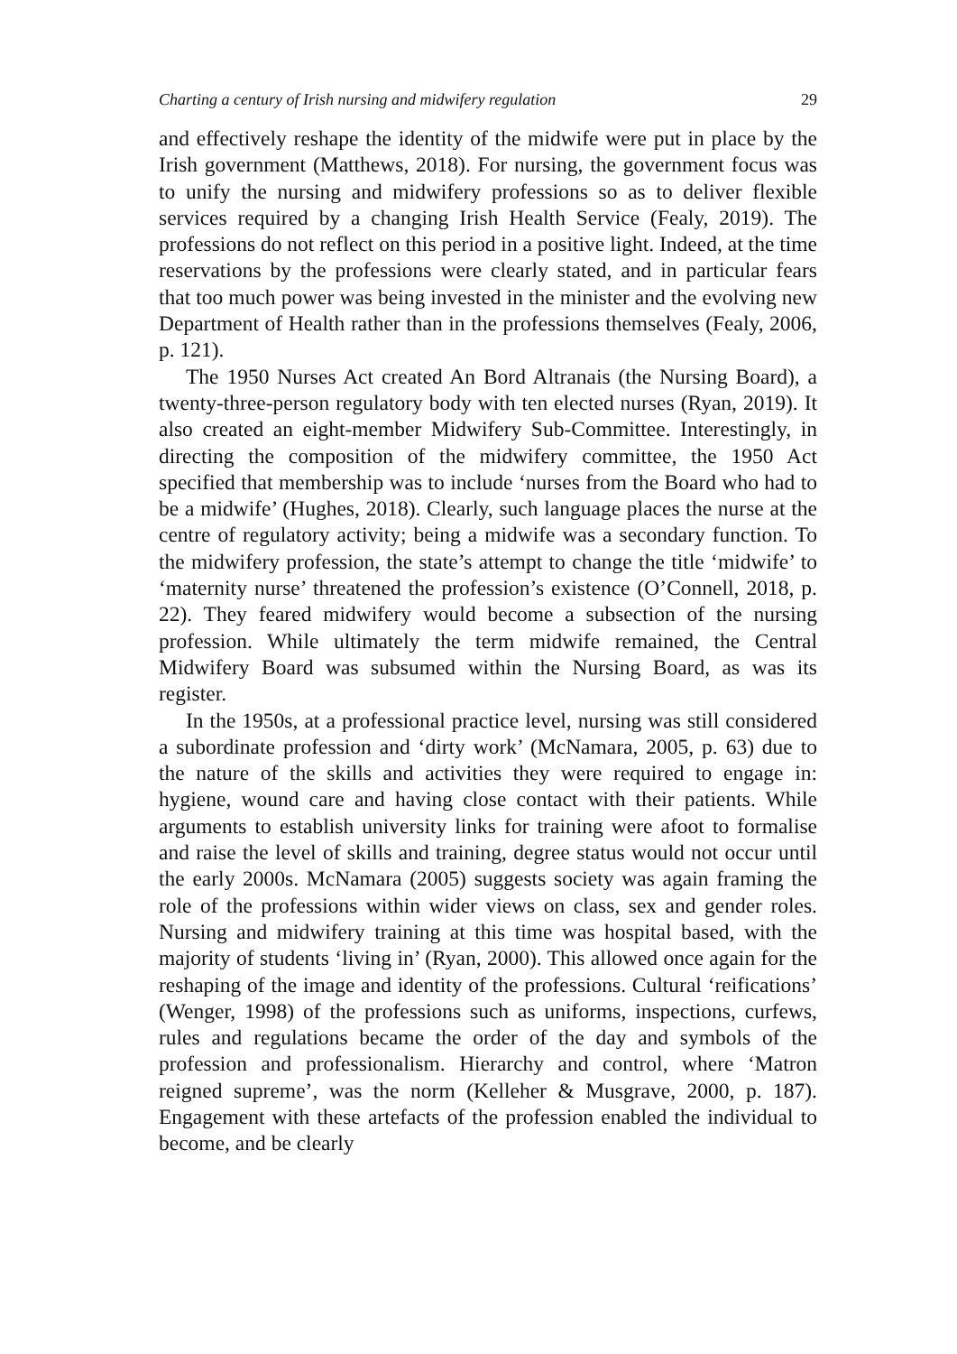Charting a century of Irish nursing and midwifery regulation 29
and effectively reshape the identity of the midwife were put in place by the Irish government (Matthews, 2018). For nursing, the government focus was to unify the nursing and midwifery professions so as to deliver flexible services required by a changing Irish Health Service (Fealy, 2019). The professions do not reflect on this period in a positive light. Indeed, at the time reservations by the professions were clearly stated, and in particular fears that too much power was being invested in the minister and the evolving new Department of Health rather than in the professions themselves (Fealy, 2006, p. 121).
The 1950 Nurses Act created An Bord Altranais (the Nursing Board), a twenty-three-person regulatory body with ten elected nurses (Ryan, 2019). It also created an eight-member Midwifery Sub-Committee. Interestingly, in directing the composition of the midwifery committee, the 1950 Act specified that membership was to include ‘nurses from the Board who had to be a midwife’ (Hughes, 2018). Clearly, such language places the nurse at the centre of regulatory activity; being a midwife was a secondary function. To the midwifery profession, the state’s attempt to change the title ‘midwife’ to ‘maternity nurse’ threatened the profession’s existence (O’Connell, 2018, p. 22). They feared midwifery would become a subsection of the nursing profession. While ultimately the term midwife remained, the Central Midwifery Board was subsumed within the Nursing Board, as was its register.
In the 1950s, at a professional practice level, nursing was still considered a subordinate profession and ‘dirty work’ (McNamara, 2005, p. 63) due to the nature of the skills and activities they were required to engage in: hygiene, wound care and having close contact with their patients. While arguments to establish university links for training were afoot to formalise and raise the level of skills and training, degree status would not occur until the early 2000s. McNamara (2005) suggests society was again framing the role of the professions within wider views on class, sex and gender roles. Nursing and midwifery training at this time was hospital based, with the majority of students ‘living in’ (Ryan, 2000). This allowed once again for the reshaping of the image and identity of the professions. Cultural ‘reifications’ (Wenger, 1998) of the professions such as uniforms, inspections, curfews, rules and regulations became the order of the day and symbols of the profession and professionalism. Hierarchy and control, where ‘Matron reigned supreme’, was the norm (Kelleher & Musgrave, 2000, p. 187). Engagement with these artefacts of the profession enabled the individual to become, and be clearly